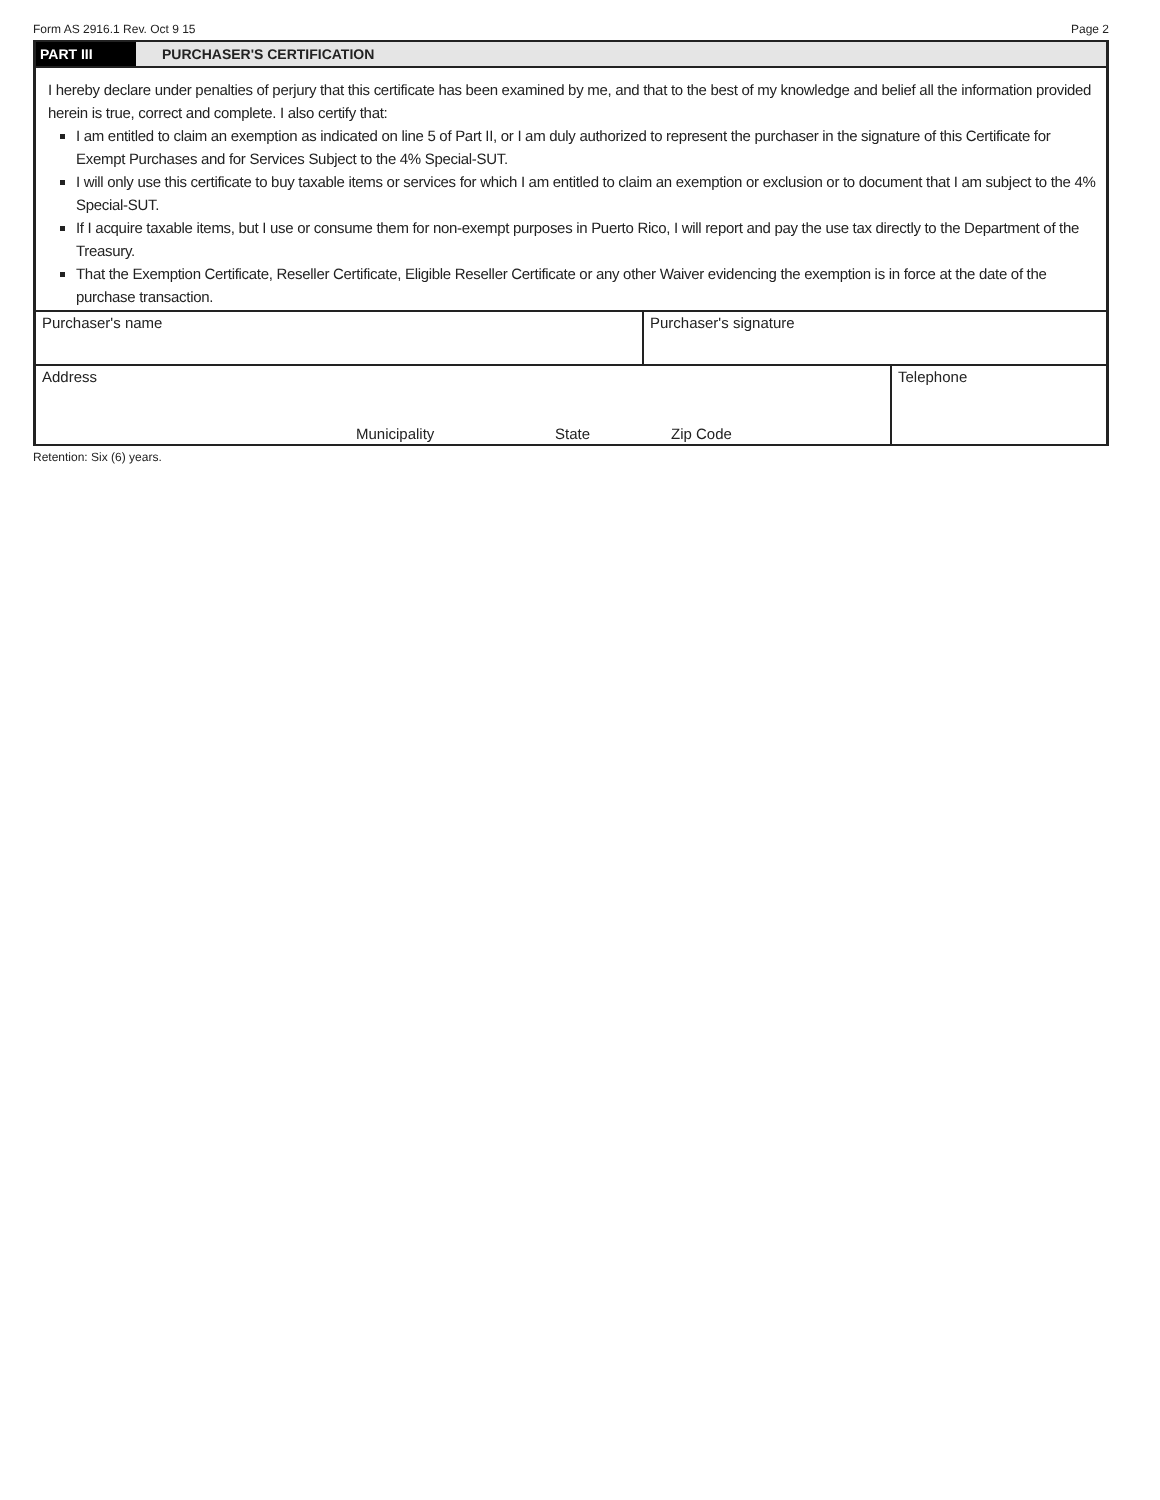Form AS 2916.1 Rev. Oct 9 15 Page 2
PART III PURCHASER'S CERTIFICATION
I hereby declare under penalties of perjury that this certificate has been examined by me, and that to the best of my knowledge and belief all the information provided herein is true, correct and complete. I also certify that:
I am entitled to claim an exemption as indicated on line 5 of Part II, or I am duly authorized to represent the purchaser in the signature of this Certificate for Exempt Purchases and for Services Subject to the 4% Special-SUT.
I will only use this certificate to buy taxable items or services for which I am entitled to claim an exemption or exclusion or to document that I am subject to the 4% Special-SUT.
If I acquire taxable items, but I use or consume them for non-exempt purposes in Puerto Rico, I will report and pay the use tax directly to the Department of the Treasury.
That the Exemption Certificate, Reseller Certificate, Eligible Reseller Certificate or any other Waiver evidencing the exemption is in force at the date of the purchase transaction.
Purchaser's name Purchaser's signature
Address
Municipality State Zip Code
Telephone
Retention: Six (6) years.